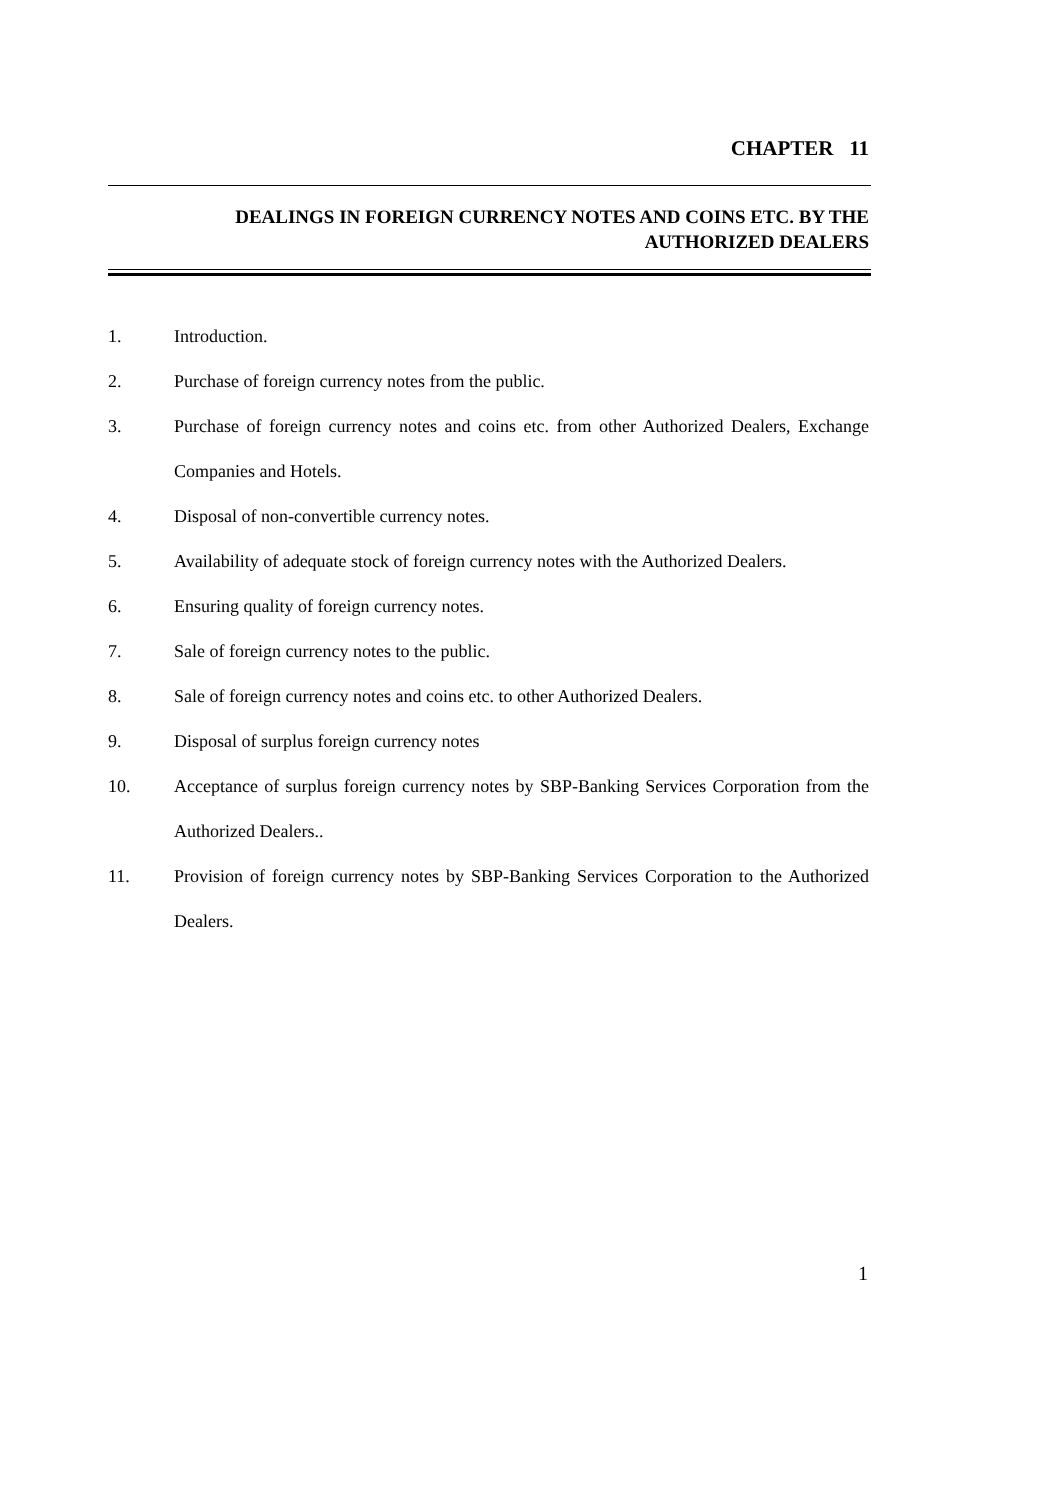CHAPTER 11
DEALINGS IN FOREIGN CURRENCY NOTES AND COINS ETC. BY THE
AUTHORIZED DEALERS
1. Introduction.
2. Purchase of foreign currency notes from the public.
3. Purchase of foreign currency notes and coins etc. from other Authorized Dealers, Exchange Companies and Hotels.
4. Disposal of non-convertible currency notes.
5. Availability of adequate stock of foreign currency notes with the Authorized Dealers.
6. Ensuring quality of foreign currency notes.
7. Sale of foreign currency notes to the public.
8. Sale of foreign currency notes and coins etc. to other Authorized Dealers.
9. Disposal of surplus foreign currency notes
10. Acceptance of surplus foreign currency notes by SBP-Banking Services Corporation from the Authorized Dealers..
11. Provision of foreign currency notes by SBP-Banking Services Corporation to the Authorized Dealers.
1